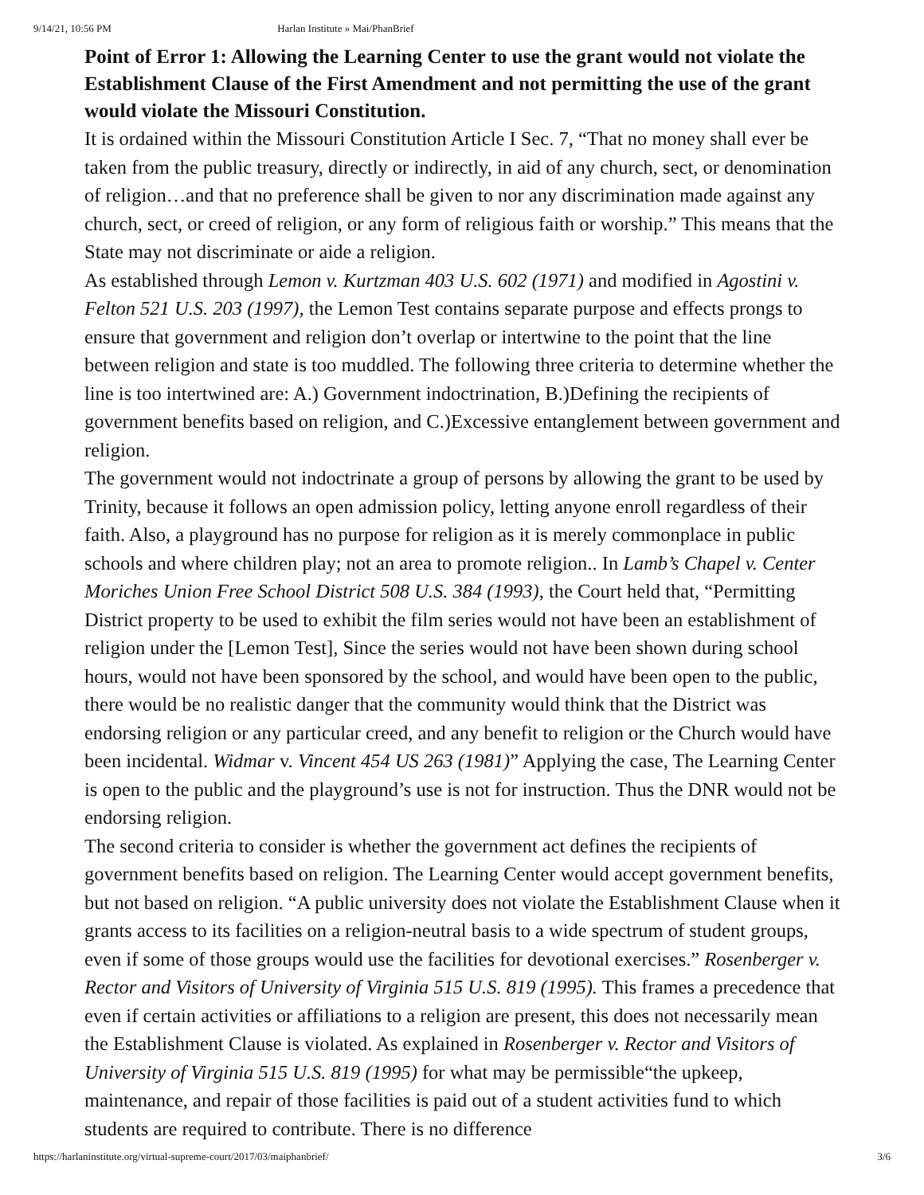9/14/21, 10:56 PM Harlan Institute » Mai/PhanBrief
Point of Error 1: Allowing the Learning Center to use the grant would not violate the Establishment Clause of the First Amendment and not permitting the use of the grant would violate the Missouri Constitution.
It is ordained within the Missouri Constitution Article I Sec. 7, “That no money shall ever be taken from the public treasury, directly or indirectly, in aid of any church, sect, or denomination of religion…and that no preference shall be given to nor any discrimination made against any church, sect, or creed of religion, or any form of religious faith or worship.” This means that the State may not discriminate or aide a religion.
As established through Lemon v. Kurtzman 403 U.S. 602 (1971) and modified in Agostini v. Felton 521 U.S. 203 (1997), the Lemon Test contains separate purpose and effects prongs to ensure that government and religion don’t overlap or intertwine to the point that the line between religion and state is too muddled. The following three criteria to determine whether the line is too intertwined are: A.) Government indoctrination, B.)Defining the recipients of government benefits based on religion, and C.)Excessive entanglement between government and religion.
The government would not indoctrinate a group of persons by allowing the grant to be used by Trinity, because it follows an open admission policy, letting anyone enroll regardless of their faith. Also, a playground has no purpose for religion as it is merely commonplace in public schools and where children play; not an area to promote religion.. In Lamb’s Chapel v. Center Moriches Union Free School District 508 U.S. 384 (1993), the Court held that, “Permitting District property to be used to exhibit the film series would not have been an establishment of religion under the [Lemon Test], Since the series would not have been shown during school hours, would not have been sponsored by the school, and would have been open to the public, there would be no realistic danger that the community would think that the District was endorsing religion or any particular creed, and any benefit to religion or the Church would have been incidental. Widmar v. Vincent 454 US 263 (1981)” Applying the case, The Learning Center is open to the public and the playground’s use is not for instruction. Thus the DNR would not be endorsing religion.
The second criteria to consider is whether the government act defines the recipients of government benefits based on religion. The Learning Center would accept government benefits, but not based on religion. “A public university does not violate the Establishment Clause when it grants access to its facilities on a religion-neutral basis to a wide spectrum of student groups, even if some of those groups would use the facilities for devotional exercises.” Rosenberger v. Rector and Visitors of University of Virginia 515 U.S. 819 (1995). This frames a precedence that even if certain activities or affiliations to a religion are present, this does not necessarily mean the Establishment Clause is violated. As explained in Rosenberger v. Rector and Visitors of University of Virginia 515 U.S. 819 (1995) for what may be permissible“the upkeep, maintenance, and repair of those facilities is paid out of a student activities fund to which students are required to contribute. There is no difference
https://harlaninstitute.org/virtual-supreme-court/2017/03/maiphanbrief/ 3/6